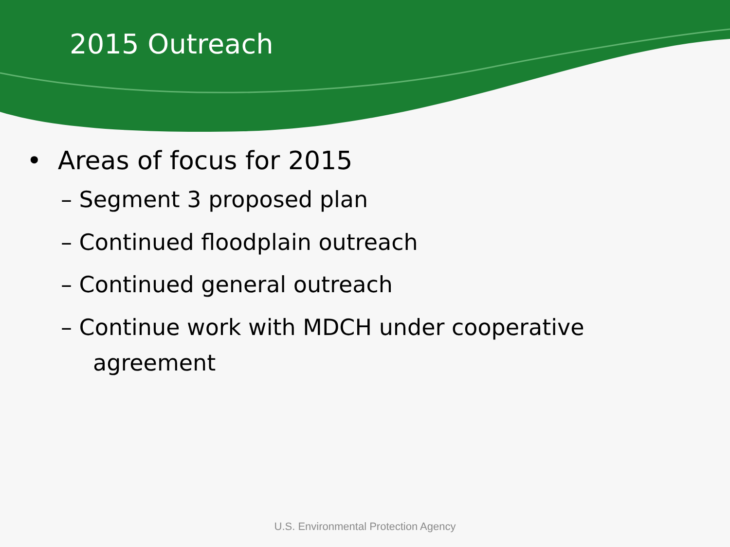2015 Outreach
• Areas of focus for 2015
– Segment 3 proposed plan
– Continued floodplain outreach
– Continued general outreach
– Continue work with MDCH under cooperative agreement
U.S. Environmental Protection Agency